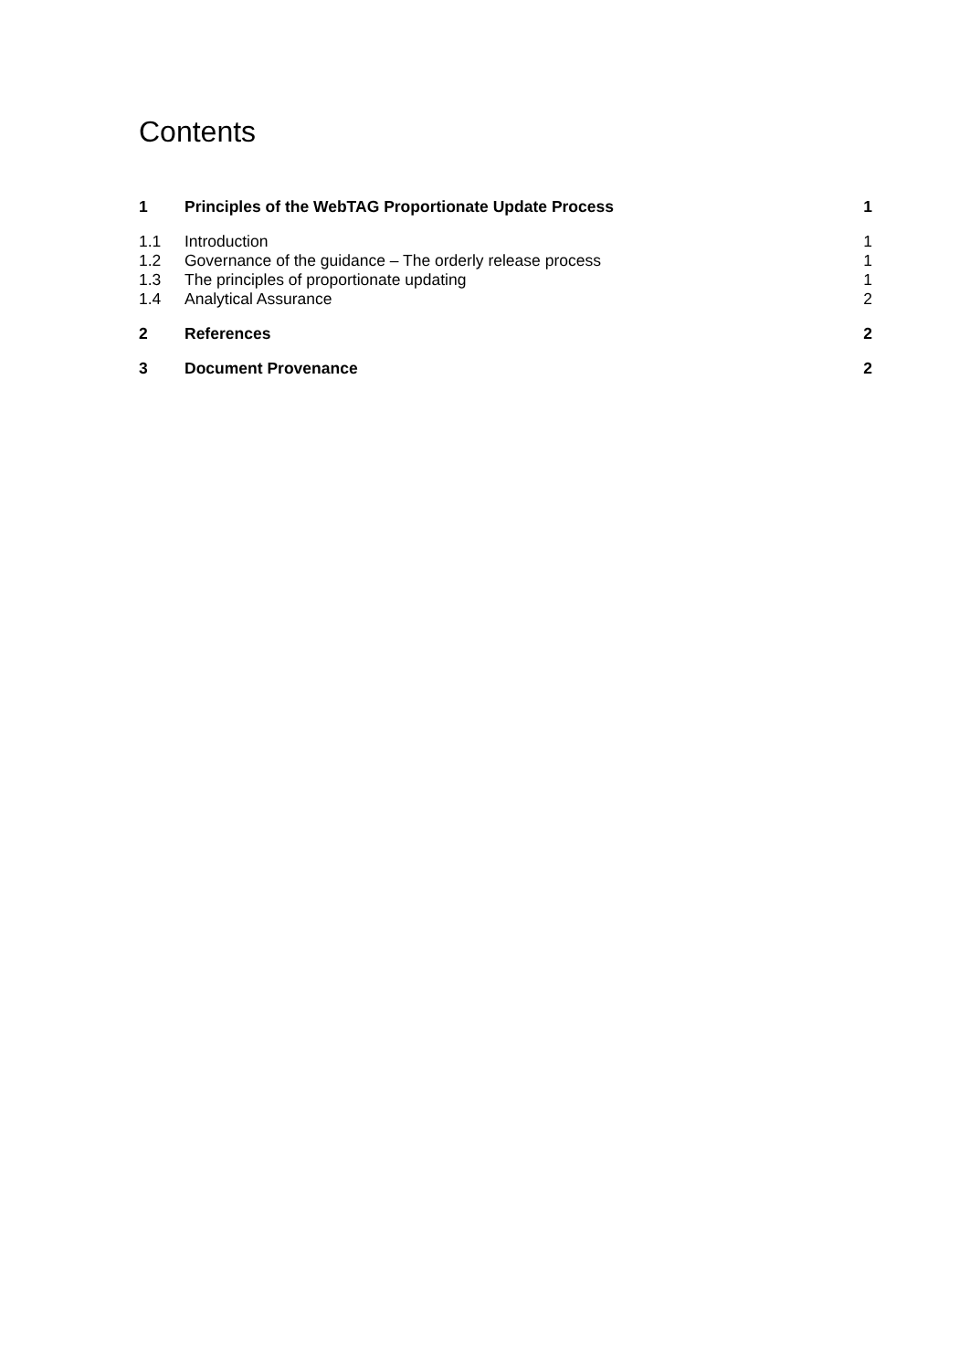Contents
1 Principles of the WebTAG Proportionate Update Process 1
1.1 Introduction 1
1.2 Governance of the guidance – The orderly release process 1
1.3 The principles of proportionate updating 1
1.4 Analytical Assurance 2
2 References 2
3 Document Provenance 2